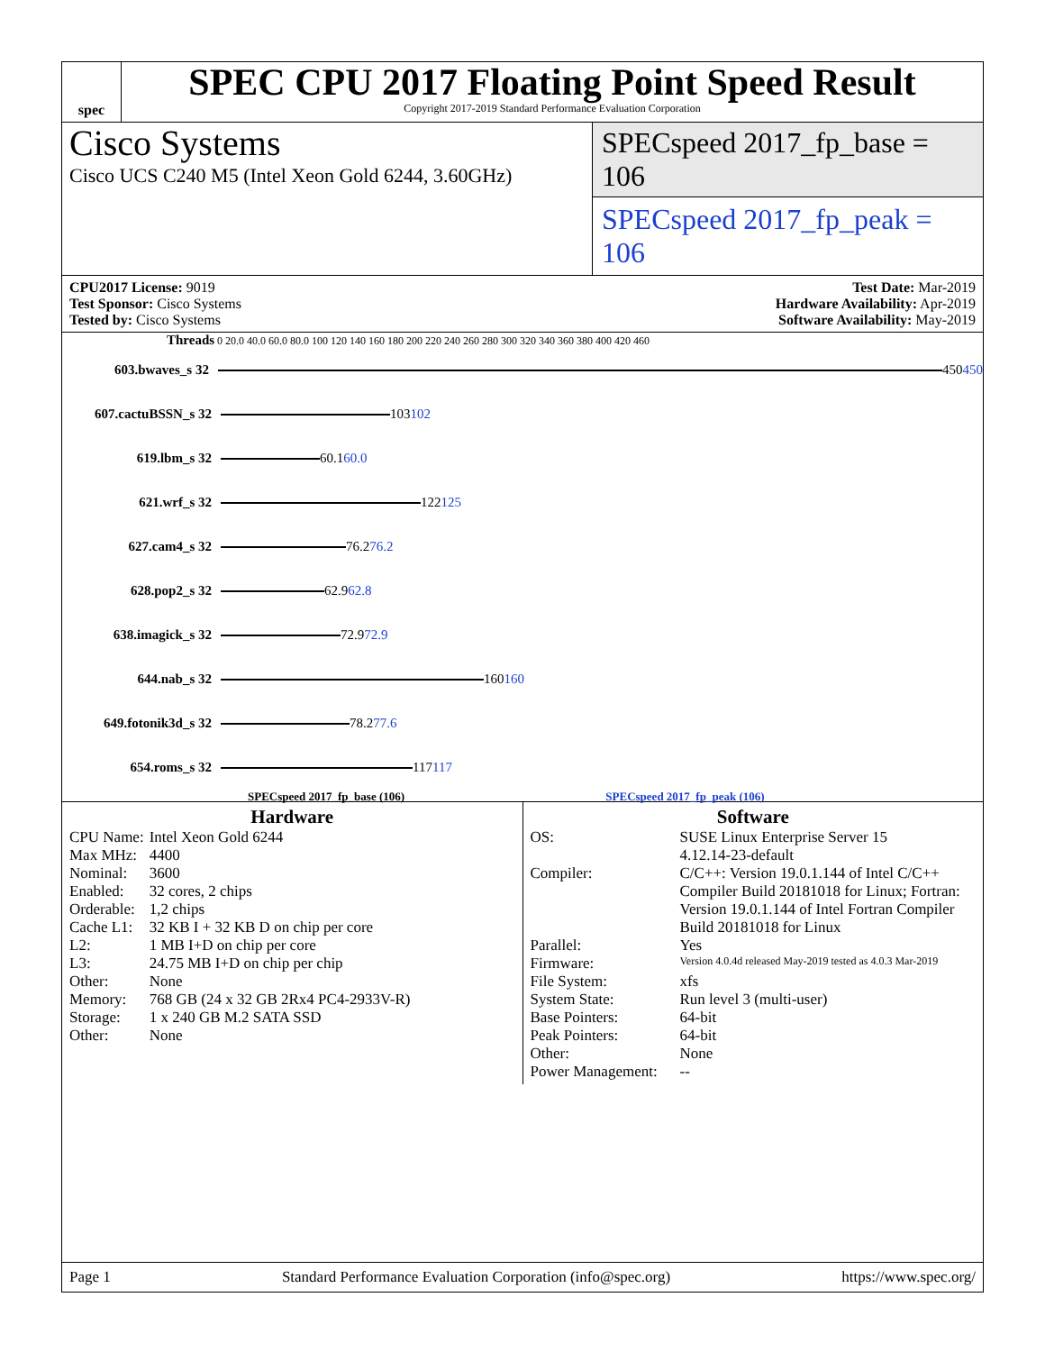spec
SPEC CPU 2017 Floating Point Speed Result
Copyright 2017-2019 Standard Performance Evaluation Corporation
Cisco Systems
Cisco UCS C240 M5 (Intel Xeon Gold 6244, 3.60GHz)
SPECspeed 2017_fp_base = 106
SPECspeed 2017_fp_peak = 106
CPU2017 License: 9019
Test Sponsor: Cisco Systems
Tested by: Cisco Systems
Test Date: Mar-2019
Hardware Availability: Apr-2019
Software Availability: May-2019
Threads 0 20.0 40.0 60.0 80.0 100 120 140 160 180 200 220 240 260 280 300 320 340 360 380 400 420 460
603.bwaves_s 32
450 450
607.cactuBSSN_s 32
103 102
619.lbm_s 32
60.1 60.0
621.wrf_s 32
122 125
627.cam4_s 32
76.2 76.2
628.pop2_s 32
62.9 62.8
638.imagick_s 32
72.9 72.9
644.nab_s 32
160 160
649.fotonik3d_s 32
78.2 77.6
654.roms_s 32
117 117
SPECspeed 2017_fp_base (106) SPECspeed 2017_fp_peak (106)
Hardware
| CPU Name: | Intel Xeon Gold 6244 |
| Max MHz: | 4400 |
| Nominal: | 3600 |
| Enabled: | 32 cores, 2 chips |
| Orderable: | 1,2 chips |
| Cache L1: | 32 KB I + 32 KB D on chip per core |
| L2: | 1 MB I+D on chip per core |
| L3: | 24.75 MB I+D on chip per chip |
| Other: | None |
| Memory: | 768 GB (24 x 32 GB 2Rx4 PC4-2933V-R) |
| Storage: | 1 x 240 GB M.2 SATA SSD |
| Other: | None |
Software
| OS: | SUSE Linux Enterprise Server 15 4.12.14-23-default |
| Compiler: | C/C++: Version 19.0.1.144 of Intel C/C++ Compiler Build 20181018 for Linux; Fortran: Version 19.0.1.144 of Intel Fortran Compiler Build 20181018 for Linux |
| Parallel: | Yes |
| Firmware: | Version 4.0.4d released May-2019 tested as 4.0.3 Mar-2019 |
| File System: | xfs |
| System State: | Run level 3 (multi-user) |
| Base Pointers: | 64-bit |
| Peak Pointers: | 64-bit |
| Other: | None |
| Power Management: | -- |
Page 1 Standard Performance Evaluation Corporation (info@spec.org) https://www.spec.org/